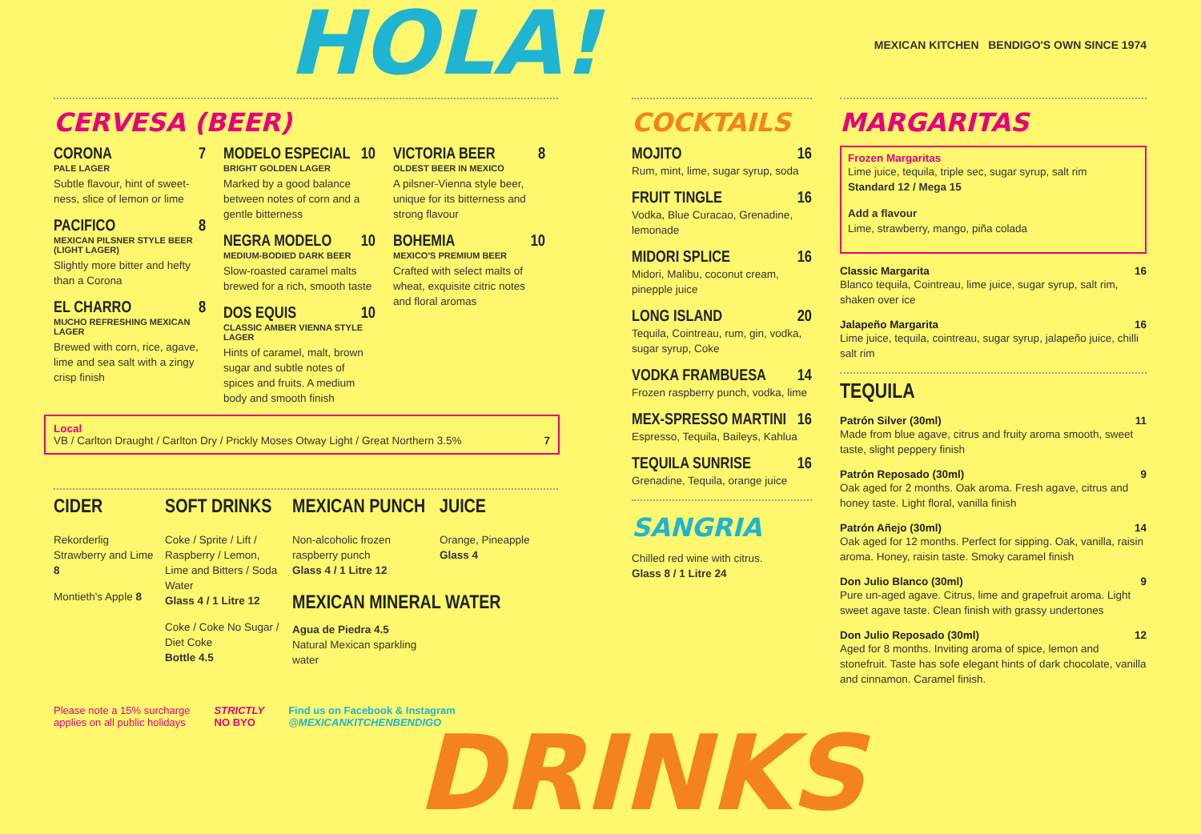HOLA!
MEXICAN KITCHEN BENDIGO'S OWN SINCE 1974
CERVESA (BEER)
CORONA 7
PALE LAGER
Subtle flavour, hint of sweet-ness, slice of lemon or lime
PACIFICO 8
MEXICAN PILSNER STYLE BEER (LIGHT LAGER)
Slightly more bitter and hefty than a Corona
EL CHARRO 8
MUCHO REFRESHING MEXICAN LAGER
Brewed with corn, rice, agave, lime and sea salt with a zingy crisp finish
MODELO ESPECIAL 10
BRIGHT GOLDEN LAGER
Marked by a good balance between notes of corn and a gentle bitterness
NEGRA MODELO 10
MEDIUM-BODIED DARK BEER
Slow-roasted caramel malts brewed for a rich, smooth taste
DOS EQUIS 10
CLASSIC AMBER VIENNA STYLE LAGER
Hints of caramel, malt, brown sugar and subtle notes of spices and fruits. A medium body and smooth finish
VICTORIA BEER 8
OLDEST BEER IN MEXICO
A pilsner-Vienna style beer, unique for its bitterness and strong flavour
BOHEMIA 10
MEXICO'S PREMIUM BEER
Crafted with select malts of wheat, exquisite citric notes and floral aromas
Local
VB / Carlton Draught / Carlton Dry / Prickly Moses Otway Light / Great Northern 3.5% 7
CIDER
Rekorderlig Strawberry and Lime 8
Montieth's Apple 8
SOFT DRINKS
Coke / Sprite / Lift / Raspberry / Lemon, Lime and Bitters / Soda Water
Glass 4 / 1 Litre 12
Coke / Coke No Sugar / Diet Coke
Bottle 4.5
MEXICAN PUNCH
Non-alcoholic frozen raspberry punch
Glass 4 / 1 Litre 12
MEXICAN MINERAL WATER
Agua de Piedra 4.5
Natural Mexican sparkling water
JUICE
Orange, Pineapple
Glass 4
Please note a 15% surcharge
applies on all public holidays
STRICTLY
NO BYO
Find us on Facebook & Instagram
@MEXICANKITCHENBENDIGO
DRINKS
COCKTAILS
MOJITO 16
Rum, mint, lime, sugar syrup, soda
FRUIT TINGLE 16
Vodka, Blue Curacao, Grenadine, lemonade
MIDORI SPLICE 16
Midori, Malibu, coconut cream, pinepple juice
LONG ISLAND 20
Tequila, Cointreau, rum, gin, vodka, sugar syrup, Coke
VODKA FRAMBUESA 14
Frozen raspberry punch, vodka, lime
MEX-SPRESSO MARTINI 16
Espresso, Tequila, Baileys, Kahlua
TEQUILA SUNRISE 16
Grenadine, Tequila, orange juice
SANGRIA
Chilled red wine with citrus.
Glass 8 / 1 Litre 24
MARGARITAS
Frozen Margaritas
Lime juice, tequila, triple sec, sugar syrup, salt rim
Standard 12 / Mega 15
Add a flavour
Lime, strawberry, mango, piña colada
Classic Margarita 16
Blanco tequila, Cointreau, lime juice, sugar syrup, salt rim, shaken over ice
Jalapeño Margarita 16
Lime juice, tequila, cointreau, sugar syrup, jalapeño juice, chilli salt rim
TEQUILA
Patrón Silver (30ml) 11
Made from blue agave, citrus and fruity aroma smooth, sweet taste, slight peppery finish
Patrón Reposado (30ml) 9
Oak aged for 2 months. Oak aroma. Fresh agave, citrus and honey taste. Light floral, vanilla finish
Patrón Añejo (30ml) 14
Oak aged for 12 months. Perfect for sipping. Oak, vanilla, raisin aroma. Honey, raisin taste. Smoky caramel finish
Don Julio Blanco (30ml) 9
Pure un-aged agave. Citrus, lime and grapefruit aroma. Light sweet agave taste. Clean finish with grassy undertones
Don Julio Reposado (30ml) 12
Aged for 8 months. Inviting aroma of spice, lemon and stonefruit. Taste has sofe elegant hints of dark chocolate, vanilla and cinnamon. Caramel finish.